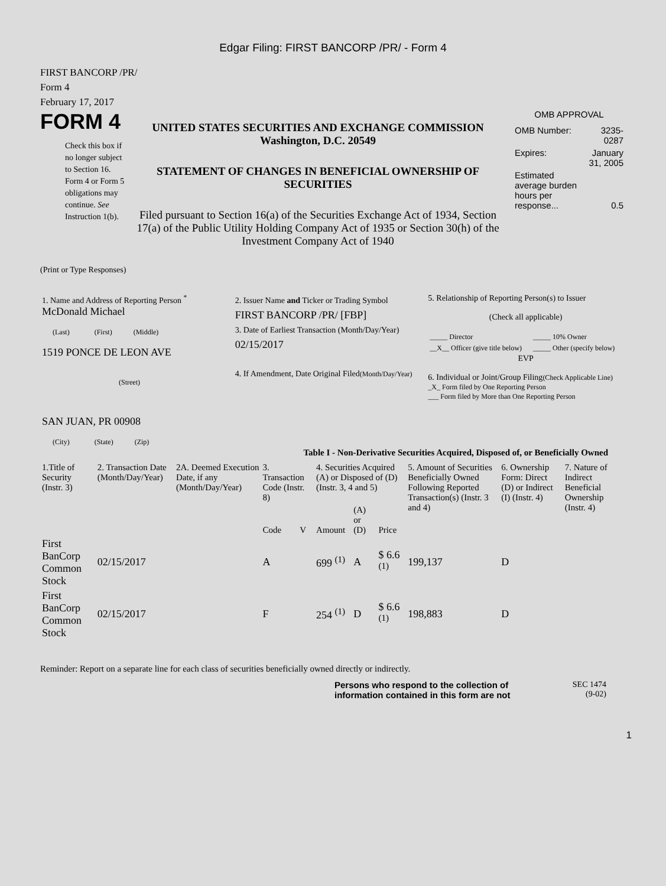Edgar Filing: FIRST BANCORP /PR/ - Form 4
FIRST BANCORP /PR/
Form 4
February 17, 2017
FORM 4
Check this box if no longer subject to Section 16. Form 4 or Form 5 obligations may continue. See Instruction 1(b).
UNITED STATES SECURITIES AND EXCHANGE COMMISSION
Washington, D.C. 20549
STATEMENT OF CHANGES IN BENEFICIAL OWNERSHIP OF SECURITIES
Filed pursuant to Section 16(a) of the Securities Exchange Act of 1934, Section 17(a) of the Public Utility Holding Company Act of 1935 or Section 30(h) of the Investment Company Act of 1940
OMB APPROVAL
| OMB Number: | 3235-0287 |
| Expires: | January 31, 2005 |
| Estimated average burden hours per response... | 0.5 |
(Print or Type Responses)
| 1. Name and Address of Reporting Person <sup>*</sup> McDonald Michael (Last) (First) (Middle) 1519 PONCE DE LEON AVE (Street) SAN JUAN, PR 00908 (City) (State) (Zip) | 2. Issuer Name and Ticker or Trading Symbol FIRST BANCORP /PR/ [FBP] 3. Date of Earliest Transaction (Month/Day/Year) 02/15/2017 4. If Amendment, Date Original Filed (Month/Day/Year) | 5. Relationship of Reporting Person(s) to Issuer (Check all applicable) / _____ Director / _____ 10% Owner / / __X__ Officer (give title below) / _____ Other (specify below) / EVP 6. Individual or Joint/Group Filing (Check Applicable Line) _X_ Form filed by One Reporting Person ___ Form filed by More than One Reporting Person |
Table I - Non-Derivative Securities Acquired, Disposed of, or Beneficially Owned
| 1.Title of Security (Instr. 3) | 2. Transaction Date (Month/Day/Year) | 2A. Deemed Execution Date, if any (Month/Day/Year) | 3. Transaction Code (Instr. 8) | | 4. Securities Acquired (A) or Disposed of (D) (Instr. 3, 4 and 5) | | | 5. Amount of Securities Beneficially Owned Following Reported Transaction(s) (Instr. 3 and 4) | 6. Ownership Form: Direct (D) or Indirect (I) (Instr. 4) | 7. Nature of Indirect Beneficial Ownership (Instr. 4) |
| --- | --- | --- | --- | --- | --- | --- | --- | --- | --- | --- |
| | | | Code | V | Amount | (A) or (D) | Price | | | |
| First BanCorp Common Stock | 02/15/2017 | | A | | 699 <sup>(1)</sup> | A | $ 6.6 <sup>(1)</sup> | 199,137 | D | |
| First BanCorp Common Stock | 02/15/2017 | | F | | 254 <sup>(1)</sup> | D | $ 6.6 <sup>(1)</sup> | 198,883 | D | |
Reminder: Report on a separate line for each class of securities beneficially owned directly or indirectly.
Persons who respond to the collection of information contained in this form are not
SEC 1474
(9-02)
1